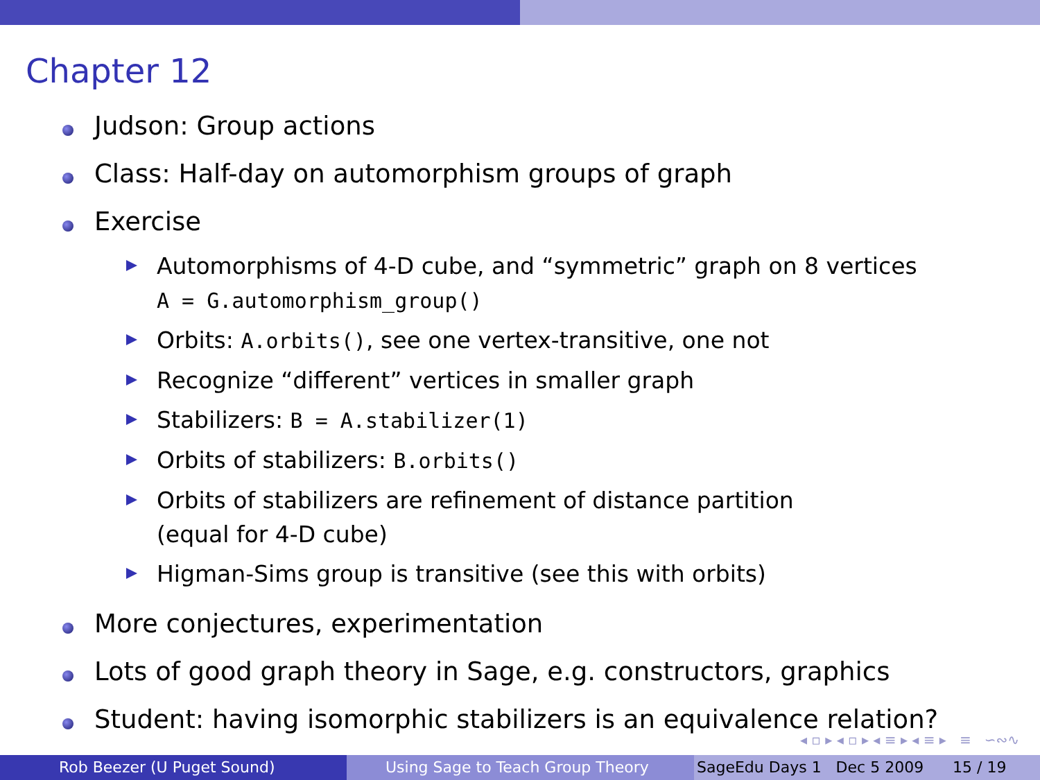Chapter 12
Judson: Group actions
Class: Half-day on automorphism groups of graph
Exercise
Automorphisms of 4-D cube, and “symmetric” graph on 8 vertices
A = G.automorphism_group()
Orbits: A.orbits(), see one vertex-transitive, one not
Recognize “different” vertices in smaller graph
Stabilizers: B = A.stabilizer(1)
Orbits of stabilizers: B.orbits()
Orbits of stabilizers are refinement of distance partition
(equal for 4-D cube)
Higman-Sims group is transitive (see this with orbits)
More conjectures, experimentation
Lots of good graph theory in Sage, e.g. constructors, graphics
Student: having isomorphic stabilizers is an equivalence relation?
◂ ▫ ▸ ◂ ▫ ▸ ◂ ≡ ▸ ◂ ≡ ▸ ≡ ∽∾∿
Rob Beezer (U Puget Sound) Using Sage to Teach Group Theory SageEdu Days 1 Dec 5 2009 15 / 19